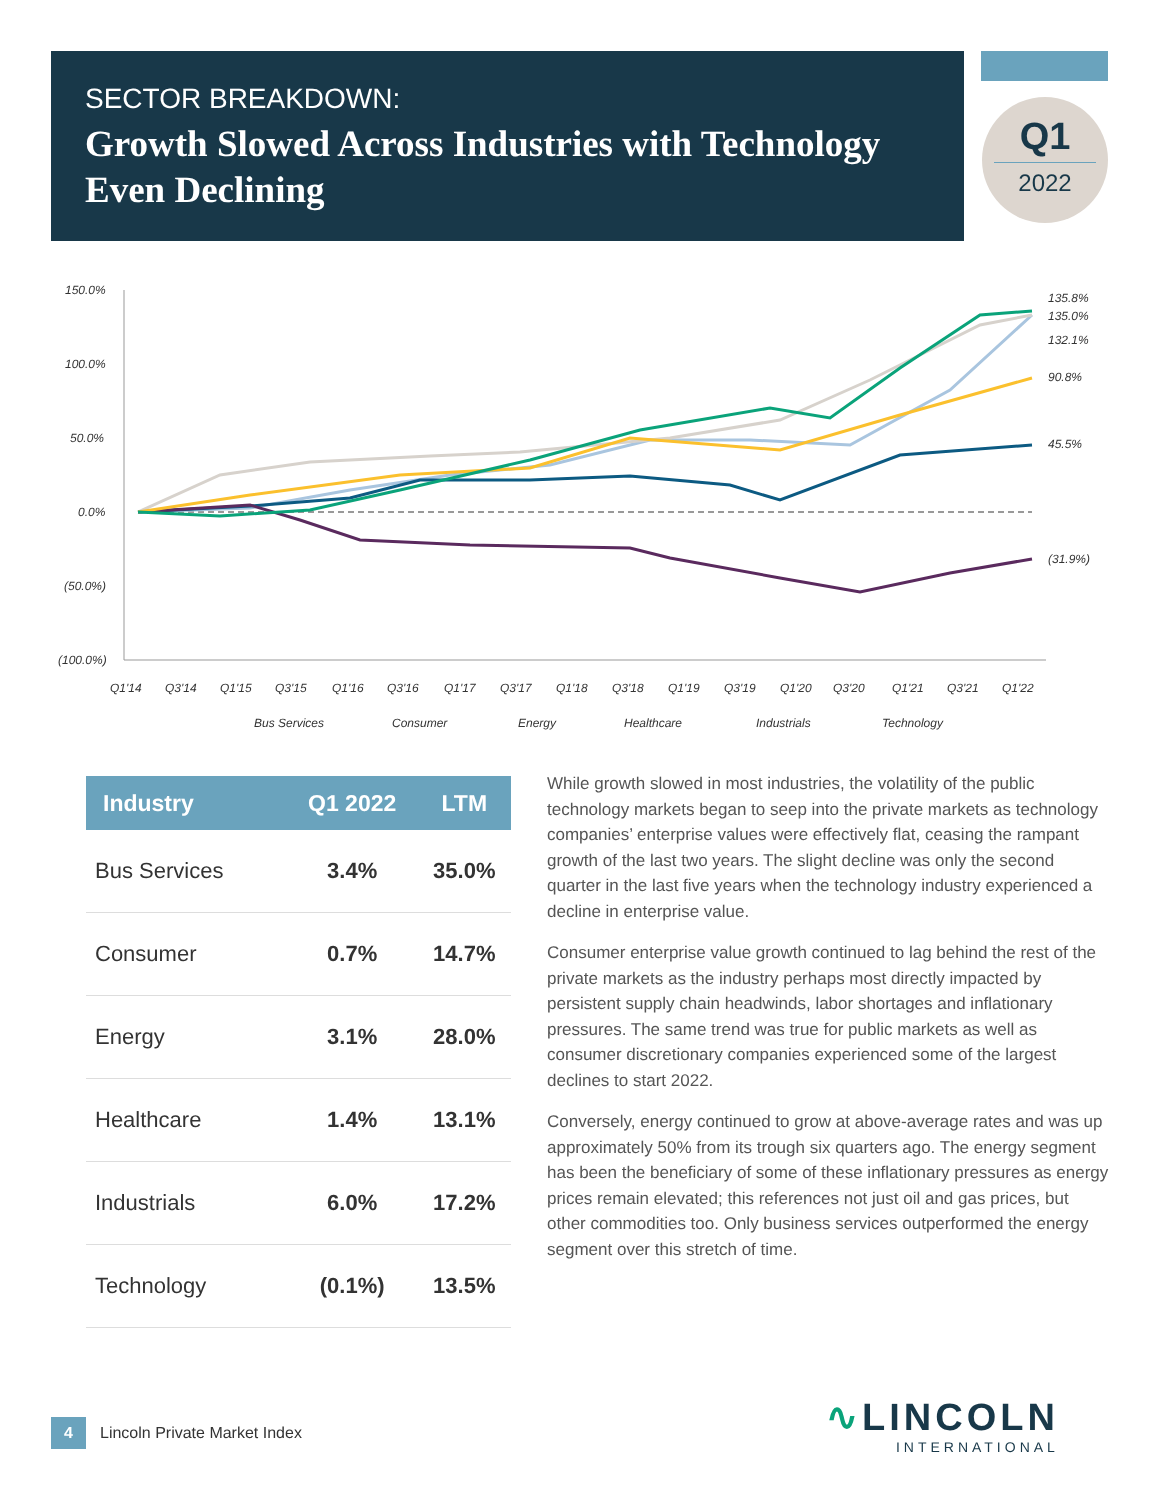SECTOR BREAKDOWN:
Growth Slowed Across Industries with Technology Even Declining
Q1
2022
150.0%
100.0%
50.0%
0.0%
(50.0%)
(100.0%)
135.8%
135.0%
132.1%
90.8%
45.5%
(31.9%)
Q1'14
Q3'14
Q1'15
Q3'15
Q1'16
Q3'16
Q1'17
Q3'17
Q1'18
Q3'18
Q1'19
Q3'19
Q1'20
Q3'20
Q1'21
Q3'21
Q1'22
Bus Services
Consumer
Energy
Healthcare
Industrials
Technology
| Industry | Q1 2022 | LTM |
| --- | --- | --- |
| Bus Services | 3.4% | 35.0% |
| Consumer | 0.7% | 14.7% |
| Energy | 3.1% | 28.0% |
| Healthcare | 1.4% | 13.1% |
| Industrials | 6.0% | 17.2% |
| Technology | (0.1%) | 13.5% |
While growth slowed in most industries, the volatility of the public technology markets began to seep into the private markets as technology companies’ enterprise values were effectively flat, ceasing the rampant growth of the last two years. The slight decline was only the second quarter in the last five years when the technology industry experienced a decline in enterprise value.
Consumer enterprise value growth continued to lag behind the rest of the private markets as the industry perhaps most directly impacted by persistent supply chain headwinds, labor shortages and inflationary pressures. The same trend was true for public markets as well as consumer discretionary companies experienced some of the largest declines to start 2022.
Conversely, energy continued to grow at above-average rates and was up approximately 50% from its trough six quarters ago. The energy segment has been the beneficiary of some of these inflationary pressures as energy prices remain elevated; this references not just oil and gas prices, but other commodities too. Only business services outperformed the energy segment over this stretch of time.
4 Lincoln Private Market Index
∿LINCOLN
INTERNATIONAL